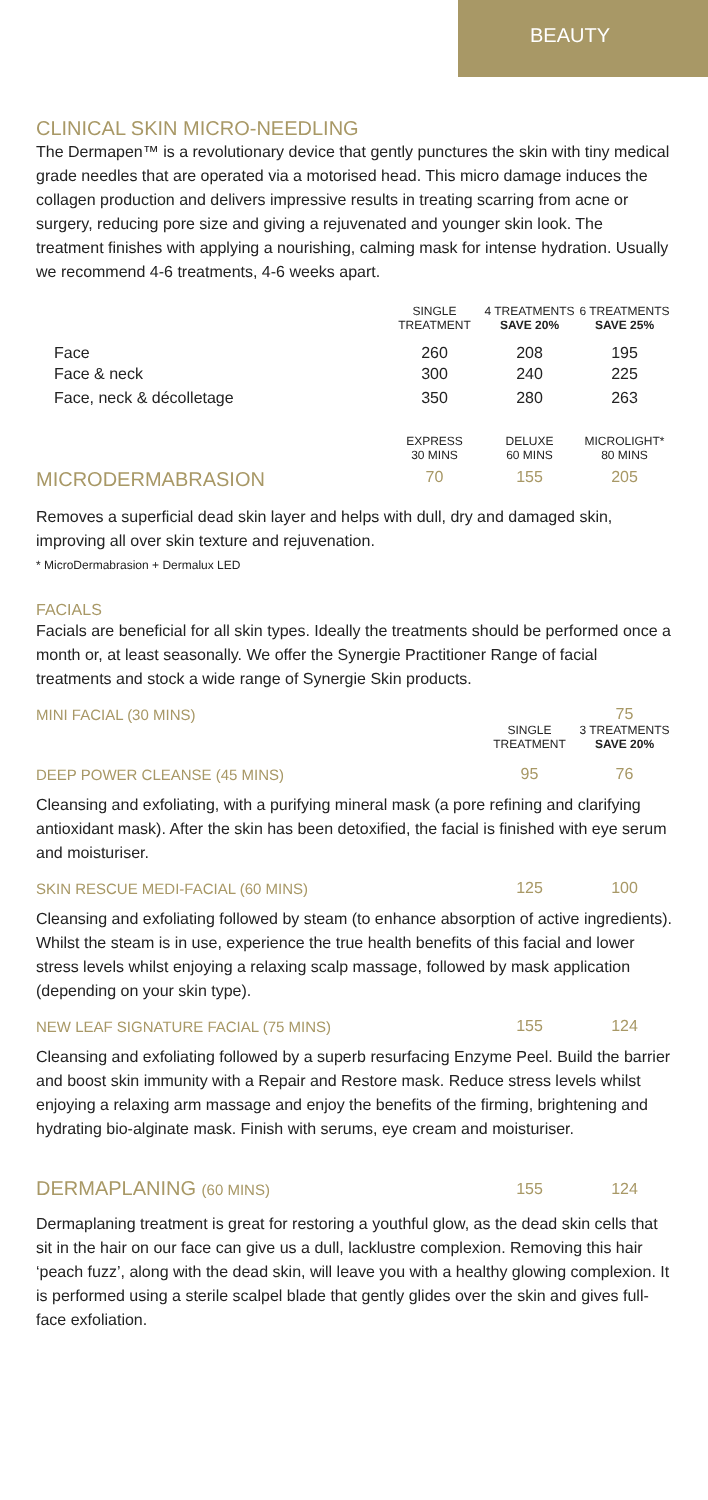BEAUTY
CLINICAL SKIN MICRO-NEEDLING
The Dermapen™ is a revolutionary device that gently punctures the skin with tiny medical grade needles that are operated via a motorised head. This micro damage induces the collagen production and delivers impressive results in treating scarring from acne or surgery, reducing pore size and giving a rejuvenated and younger skin look. The treatment finishes with applying a nourishing, calming mask for intense hydration. Usually we recommend 4-6 treatments, 4-6 weeks apart.
| | SINGLE TREATMENT | 4 TREATMENTS SAVE 20% | 6 TREATMENTS SAVE 25% |
| --- | --- | --- | --- |
| Face | 260 | 208 | 195 |
| Face & neck | 300 | 240 | 225 |
| Face, neck & décolletage | 350 | 280 | 263 |
| | EXPRESS 30 MINS | DELUXE 60 MINS | MICROLIGHT* 80 MINS |
| MICRODERMABRASION | 70 | 155 | 205 |
Removes a superficial dead skin layer and helps with dull, dry and damaged skin, improving all over skin texture and rejuvenation.
* MicroDermabrasion + Dermalux LED
FACIALS
Facials are beneficial for all skin types. Ideally the treatments should be performed once a month or, at least seasonally. We offer the Synergie Practitioner Range of facial treatments and stock a wide range of Synergie Skin products.
| MINI FACIAL (30 MINS) | | 75 |
| | SINGLE TREATMENT | 3 TREATMENTS SAVE 20% |
| DEEP POWER CLEANSE (45 MINS) | 95 | 76 |
Cleansing and exfoliating, with a purifying mineral mask (a pore refining and clarifying antioxidant mask). After the skin has been detoxified, the facial is finished with eye serum and moisturiser.
| SKIN RESCUE MEDI-FACIAL (60 MINS) | 125 | 100 |
Cleansing and exfoliating followed by steam (to enhance absorption of active ingredients). Whilst the steam is in use, experience the true health benefits of this facial and lower stress levels whilst enjoying a relaxing scalp massage, followed by mask application (depending on your skin type).
| NEW LEAF SIGNATURE FACIAL (75 MINS) | 155 | 124 |
Cleansing and exfoliating followed by a superb resurfacing Enzyme Peel. Build the barrier and boost skin immunity with a Repair and Restore mask. Reduce stress levels whilst enjoying a relaxing arm massage and enjoy the benefits of the firming, brightening and hydrating bio-alginate mask. Finish with serums, eye cream and moisturiser.
| DERMAPLANING (60 MINS) | 155 | 124 |
Dermaplaning treatment is great for restoring a youthful glow, as the dead skin cells that sit in the hair on our face can give us a dull, lacklustre complexion. Removing this hair ‘peach fuzz’, along with the dead skin, will leave you with a healthy glowing complexion. It is performed using a sterile scalpel blade that gently glides over the skin and gives full-face exfoliation.